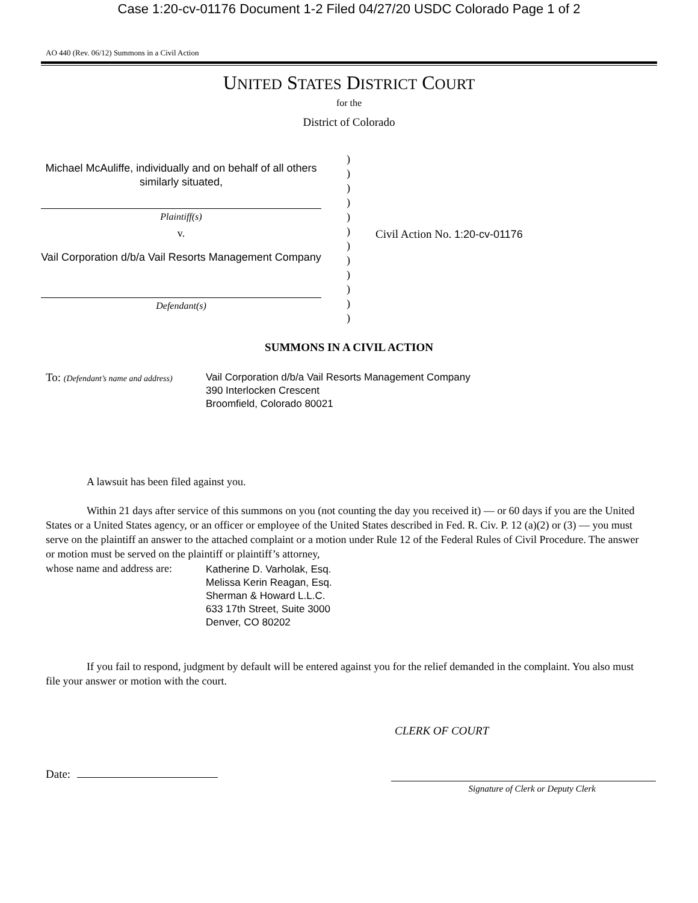Case 1:20-cv-01176 Document 1-2 Filed 04/27/20 USDC Colorado Page 1 of 2
AO 440 (Rev. 06/12) Summons in a Civil Action
UNITED STATES DISTRICT COURT
for the
District of Colorado
Michael McAuliffe, individually and on behalf of all others similarly situated,
Plaintiff(s)
v.
Vail Corporation d/b/a Vail Resorts Management Company
Defendant(s)
)
)
)
)
)
)
)
)
)
)
)
)
Civil Action No. 1:20-cv-01176
SUMMONS IN A CIVIL ACTION
To: (Defendant’s name and address)
Vail Corporation d/b/a Vail Resorts Management Company
390 Interlocken Crescent
Broomfield, Colorado 80021
A lawsuit has been filed against you.
Within 21 days after service of this summons on you (not counting the day you received it) — or 60 days if you are the United States or a United States agency, or an officer or employee of the United States described in Fed. R. Civ. P. 12 (a)(2) or (3) — you must serve on the plaintiff an answer to the attached complaint or a motion under Rule 12 of the Federal Rules of Civil Procedure. The answer or motion must be served on the plaintiff or plaintiff’s attorney,
whose name and address are:
Katherine D. Varholak, Esq.
Melissa Kerin Reagan, Esq.
Sherman & Howard L.L.C.
633 17th Street, Suite 3000
Denver, CO 80202
If you fail to respond, judgment by default will be entered against you for the relief demanded in the complaint. You also must file your answer or motion with the court.
CLERK OF COURT
Date:
Signature of Clerk or Deputy Clerk